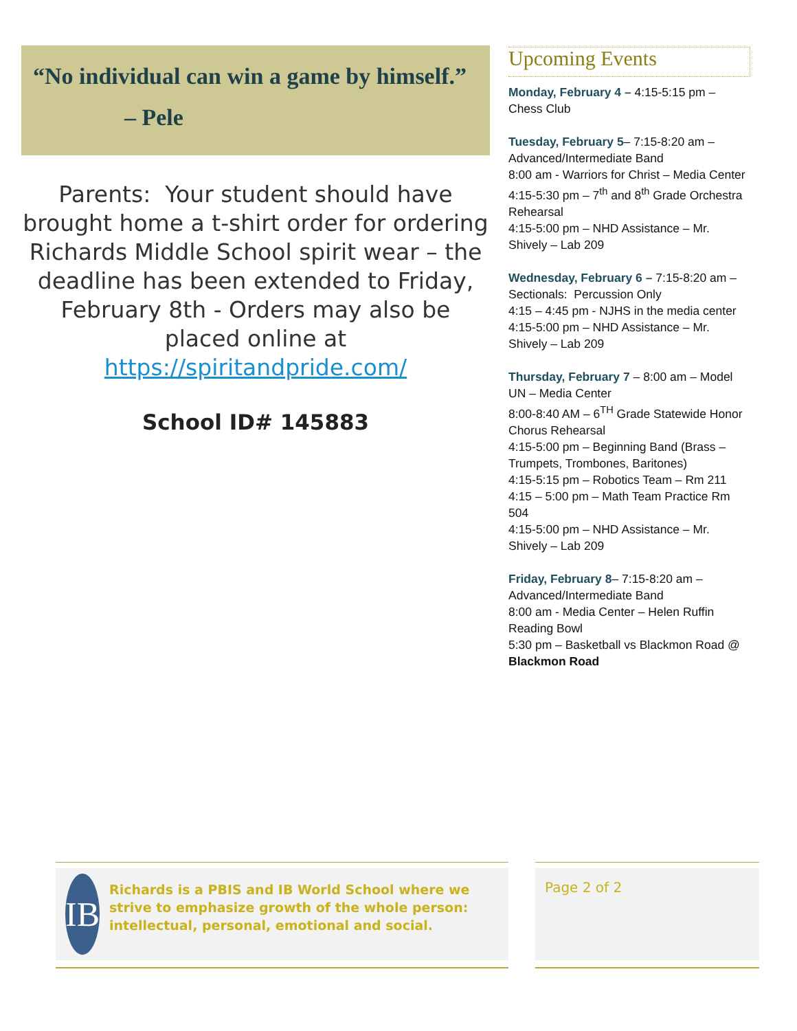“No individual can win a game by himself.”
– Pele
Parents: Your student should have brought home a t-shirt order for ordering Richards Middle School spirit wear – the deadline has been extended to Friday, February 8th - Orders may also be placed online at https://spiritandpride.com/
School ID# 145883
Upcoming Events
Monday, February 4 – 4:15-5:15 pm – Chess Club
Tuesday, February 5– 7:15-8:20 am – Advanced/Intermediate Band
8:00 am - Warriors for Christ – Media Center
4:15-5:30 pm – 7<sup>th</sup> and 8<sup>th</sup> Grade Orchestra Rehearsal
4:15-5:00 pm – NHD Assistance – Mr. Shively – Lab 209
Wednesday, February 6 – 7:15-8:20 am – Sectionals: Percussion Only
4:15 – 4:45 pm - NJHS in the media center
4:15-5:00 pm – NHD Assistance – Mr. Shively – Lab 209
Thursday, February 7 – 8:00 am – Model UN – Media Center
8:00-8:40 AM – 6<sup>TH</sup> Grade Statewide Honor Chorus Rehearsal
4:15-5:00 pm – Beginning Band (Brass – Trumpets, Trombones, Baritones)
4:15-5:15 pm – Robotics Team – Rm 211
4:15 – 5:00 pm – Math Team Practice Rm 504
4:15-5:00 pm – NHD Assistance – Mr. Shively – Lab 209
Friday, February 8– 7:15-8:20 am – Advanced/Intermediate Band
8:00 am - Media Center – Helen Ruffin Reading Bowl
5:30 pm – Basketball vs Blackmon Road @ Blackmon Road
IB
Richards is a PBIS and IB World School where we strive to emphasize growth of the whole person: intellectual, personal, emotional and social.
Page 2 of 2